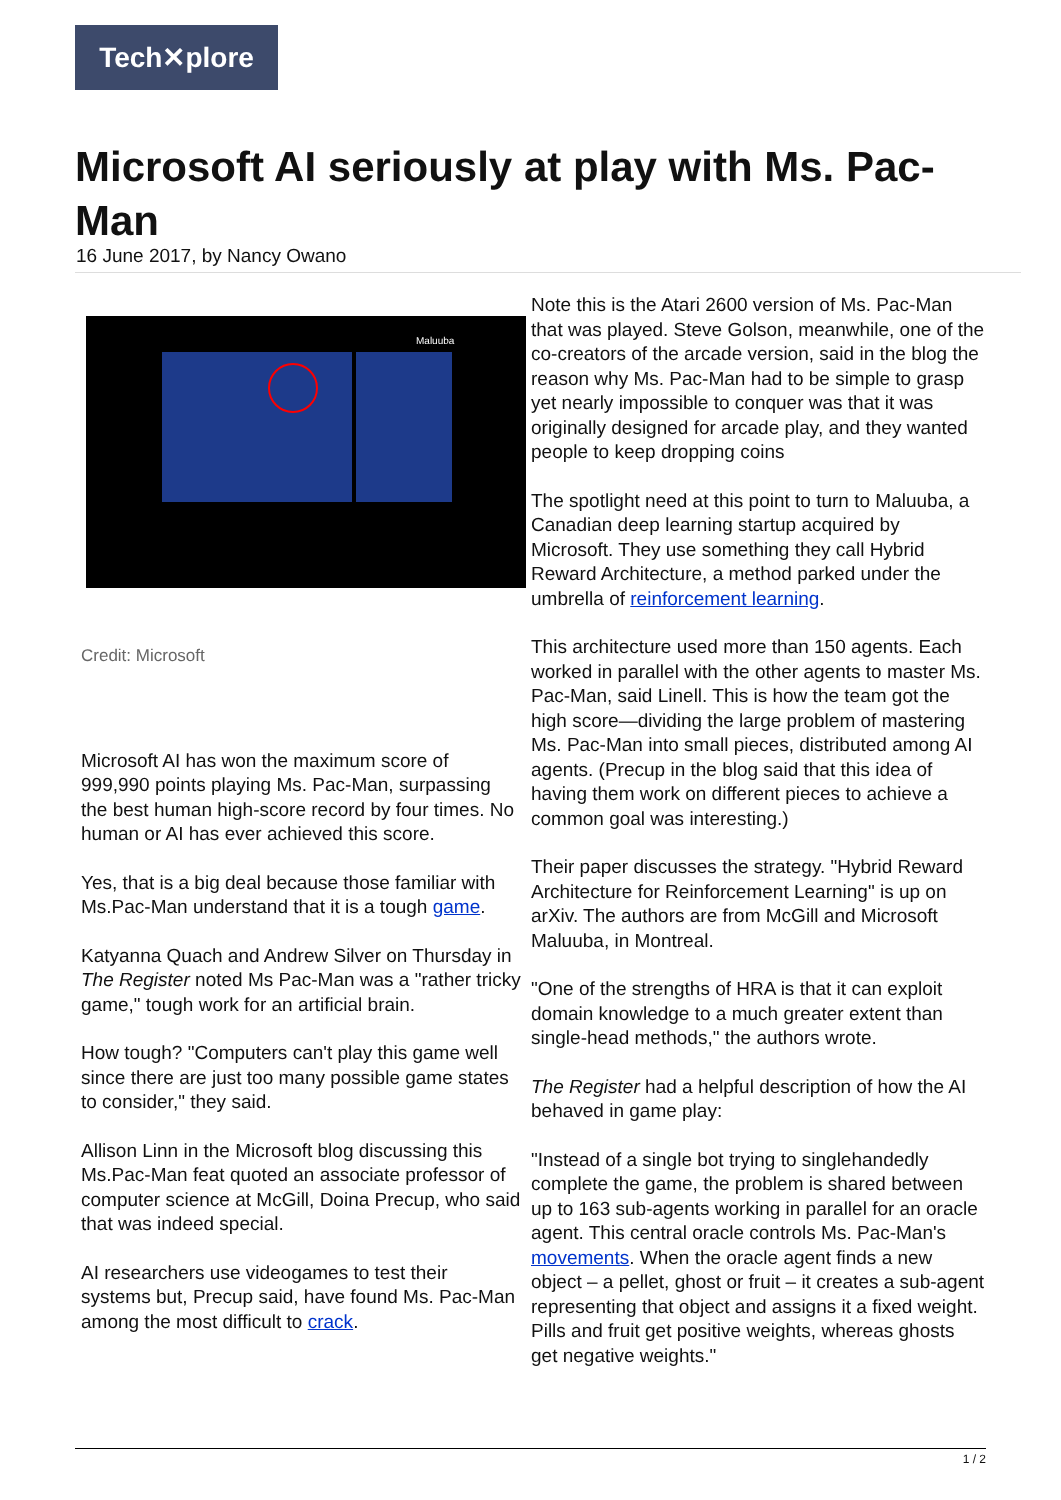Tech✕plore
Microsoft AI seriously at play with Ms. Pac-Man
16 June 2017, by Nancy Owano
Maluuba
Credit: Microsoft
Microsoft AI has won the maximum score of 999,990 points playing Ms. Pac-Man, surpassing the best human high-score record by four times. No human or AI has ever achieved this score.
Yes, that is a big deal because those familiar with Ms.Pac-Man understand that it is a tough game.
Katyanna Quach and Andrew Silver on Thursday in The Register noted Ms Pac-Man was a "rather tricky game," tough work for an artificial brain.
How tough? "Computers can't play this game well since there are just too many possible game states to consider," they said.
Allison Linn in the Microsoft blog discussing this Ms.Pac-Man feat quoted an associate professor of computer science at McGill, Doina Precup, who said that was indeed special.
AI researchers use videogames to test their systems but, Precup said, have found Ms. Pac-Man among the most difficult to crack.
Note this is the Atari 2600 version of Ms. Pac-Man that was played. Steve Golson, meanwhile, one of the co-creators of the arcade version, said in the blog the reason why Ms. Pac-Man had to be simple to grasp yet nearly impossible to conquer was that it was originally designed for arcade play, and they wanted people to keep dropping coins
The spotlight need at this point to turn to Maluuba, a Canadian deep learning startup acquired by Microsoft. They use something they call Hybrid Reward Architecture, a method parked under the umbrella of reinforcement learning.
This architecture used more than 150 agents. Each worked in parallel with the other agents to master Ms. Pac-Man, said Linell. This is how the team got the high score—dividing the large problem of mastering Ms. Pac-Man into small pieces, distributed among AI agents. (Precup in the blog said that this idea of having them work on different pieces to achieve a common goal was interesting.)
Their paper discusses the strategy. "Hybrid Reward Architecture for Reinforcement Learning" is up on arXiv. The authors are from McGill and Microsoft Maluuba, in Montreal.
"One of the strengths of HRA is that it can exploit domain knowledge to a much greater extent than single-head methods," the authors wrote.
The Register had a helpful description of how the AI behaved in game play:
"Instead of a single bot trying to singlehandedly complete the game, the problem is shared between up to 163 sub-agents working in parallel for an oracle agent. This central oracle controls Ms. Pac-Man's movements. When the oracle agent finds a new object – a pellet, ghost or fruit – it creates a sub-agent representing that object and assigns it a fixed weight. Pills and fruit get positive weights, whereas ghosts get negative weights."
1 / 2